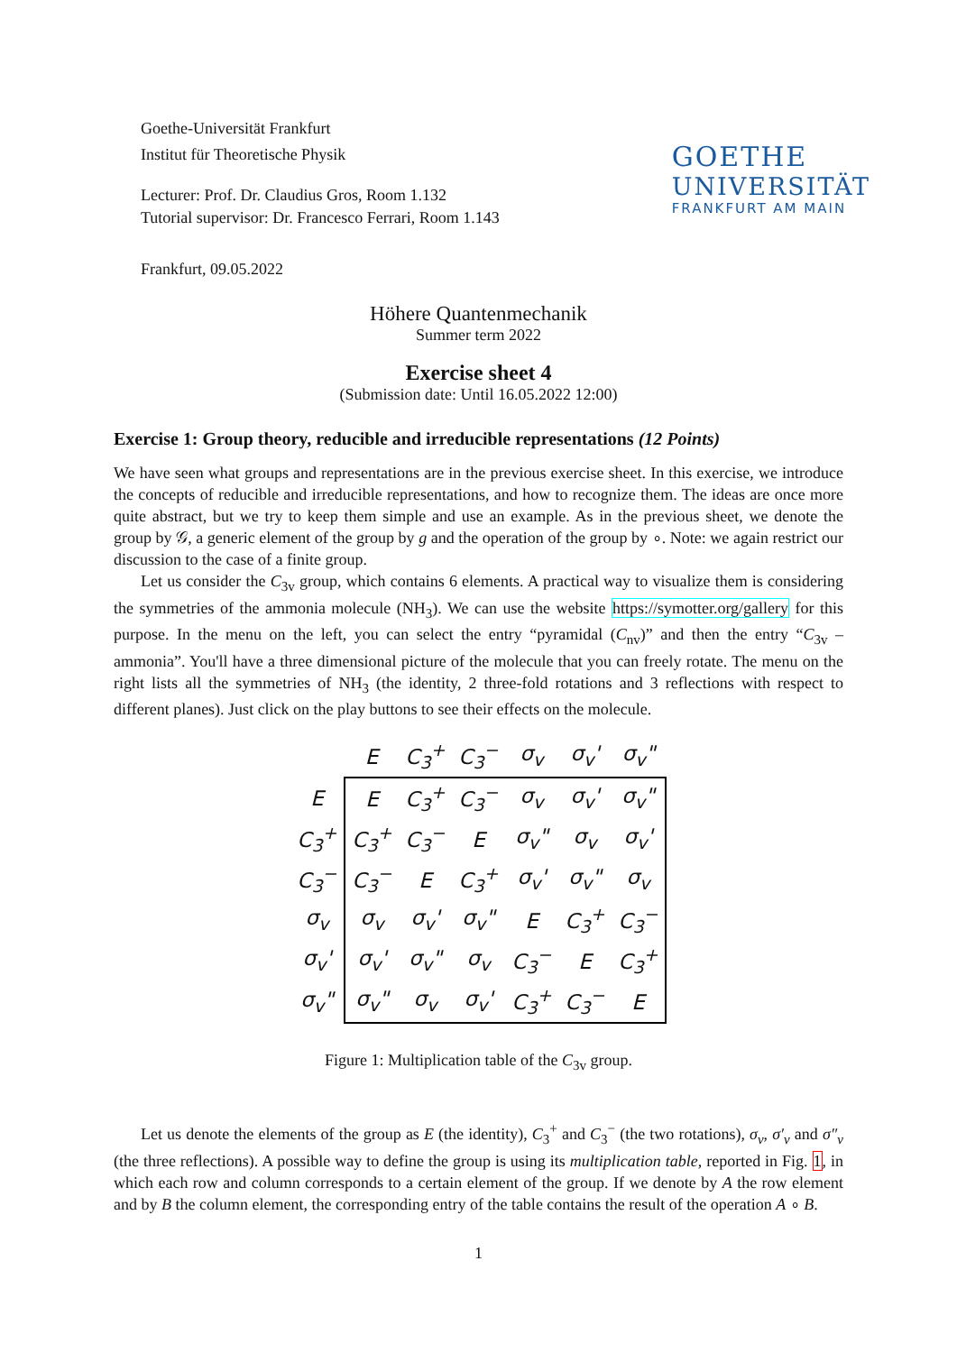Goethe-Universität Frankfurt
Institut für Theoretische Physik
Lecturer: Prof. Dr. Claudius Gros, Room 1.132
Tutorial supervisor: Dr. Francesco Ferrari, Room 1.143
Frankfurt, 09.05.2022
GOETHE
UNIVERSITÄT
FRANKFURT AM MAIN
Höhere Quantenmechanik
Summer term 2022
Exercise sheet 4
(Submission date: Until 16.05.2022 12:00)
Exercise 1: Group theory, reducible and irreducible representations (12 Points)
We have seen what groups and representations are in the previous exercise sheet. In this exercise, we introduce the concepts of reducible and irreducible representations, and how to recognize them. The ideas are once more quite abstract, but we try to keep them simple and use an example. As in the previous sheet, we denote the group by 𝒢, a generic element of the group by g and the operation of the group by ∘. Note: we again restrict our discussion to the case of a finite group.
Let us consider the C<sub>3v</sub> group, which contains 6 elements. A practical way to visualize them is considering the symmetries of the ammonia molecule (NH<sub>3</sub>). We can use the website https://symotter.org/gallery for this purpose. In the menu on the left, you can select the entry “pyramidal (C<sub>nv</sub>)” and then the entry “C<sub>3v</sub> – ammonia”. You'll have a three dimensional picture of the molecule that you can freely rotate. The menu on the right lists all the symmetries of NH<sub>3</sub> (the identity, 2 three-fold rotations and 3 reflections with respect to different planes). Just click on the play buttons to see their effects on the molecule.
| | E | C<sub>3</sub><sup>+</sup> | C<sub>3</sub><sup>−</sup> | σ<sub>v</sub> | σ<sub>v</sub>' | σ<sub>v</sub>" |
| --- | --- | --- | --- | --- | --- | --- |
| E | E | C<sub>3</sub><sup>+</sup> | C<sub>3</sub><sup>−</sup> | σ<sub>v</sub> | σ<sub>v</sub>' | σ<sub>v</sub>" |
| C<sub>3</sub><sup>+</sup> | C<sub>3</sub><sup>+</sup> | C<sub>3</sub><sup>−</sup> | E | σ<sub>v</sub>" | σ<sub>v</sub> | σ<sub>v</sub>' |
| C<sub>3</sub><sup>−</sup> | C<sub>3</sub><sup>−</sup> | E | C<sub>3</sub><sup>+</sup> | σ<sub>v</sub>' | σ<sub>v</sub>" | σ<sub>v</sub> |
| σ<sub>v</sub> | σ<sub>v</sub> | σ<sub>v</sub>' | σ<sub>v</sub>" | E | C<sub>3</sub><sup>+</sup> | C<sub>3</sub><sup>−</sup> |
| σ<sub>v</sub>' | σ<sub>v</sub>' | σ<sub>v</sub>" | σ<sub>v</sub> | C<sub>3</sub><sup>−</sup> | E | C<sub>3</sub><sup>+</sup> |
| σ<sub>v</sub>" | σ<sub>v</sub>" | σ<sub>v</sub> | σ<sub>v</sub>' | C<sub>3</sub><sup>+</sup> | C<sub>3</sub><sup>−</sup> | E |
Figure 1: Multiplication table of the C<sub>3v</sub> group.
Let us denote the elements of the group as E (the identity), C<sub>3</sub><sup>+</sup> and C<sub>3</sub><sup>−</sup> (the two rotations), σ<sub>v</sub>, σ′<sub>v</sub> and σ″<sub>v</sub> (the three reflections). A possible way to define the group is using its multiplication table, reported in Fig. 1, in which each row and column corresponds to a certain element of the group. If we denote by A the row element and by B the column element, the corresponding entry of the table contains the result of the operation A ∘ B.
1